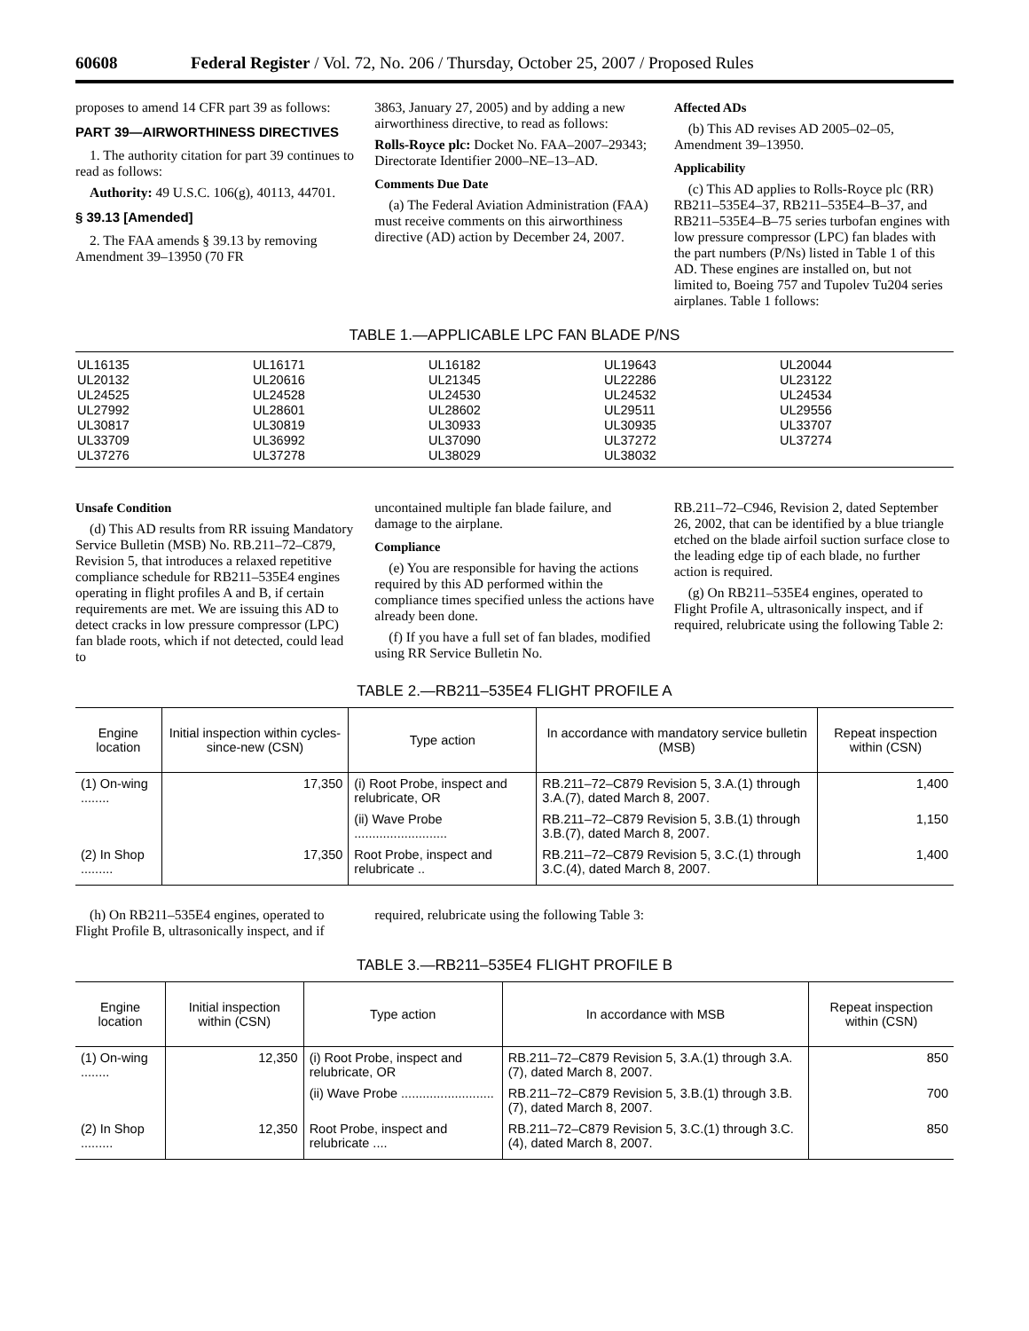60608 Federal Register / Vol. 72, No. 206 / Thursday, October 25, 2007 / Proposed Rules
proposes to amend 14 CFR part 39 as follows:
PART 39—AIRWORTHINESS DIRECTIVES
1. The authority citation for part 39 continues to read as follows:
Authority: 49 U.S.C. 106(g), 40113, 44701.
§ 39.13 [Amended]
2. The FAA amends § 39.13 by removing Amendment 39–13950 (70 FR
3863, January 27, 2005) and by adding a new airworthiness directive, to read as follows:
Rolls-Royce plc: Docket No. FAA–2007–29343; Directorate Identifier 2000–NE–13–AD.
Comments Due Date
(a) The Federal Aviation Administration (FAA) must receive comments on this airworthiness directive (AD) action by December 24, 2007.
Affected ADs
(b) This AD revises AD 2005–02–05, Amendment 39–13950.
Applicability
(c) This AD applies to Rolls-Royce plc (RR) RB211–535E4–37, RB211–535E4–B–37, and RB211–535E4–B–75 series turbofan engines with low pressure compressor (LPC) fan blades with the part numbers (P/Ns) listed in Table 1 of this AD. These engines are installed on, but not limited to, Boeing 757 and Tupolev Tu204 series airplanes. Table 1 follows:
TABLE 1.—APPLICABLE LPC FAN BLADE P/NS
| UL16135 | UL16171 | UL16182 | UL19643 | UL20044 |
| UL20132 | UL20616 | UL21345 | UL22286 | UL23122 |
| UL24525 | UL24528 | UL24530 | UL24532 | UL24534 |
| UL27992 | UL28601 | UL28602 | UL29511 | UL29556 |
| UL30817 | UL30819 | UL30933 | UL30935 | UL33707 |
| UL33709 | UL36992 | UL37090 | UL37272 | UL37274 |
| UL37276 | UL37278 | UL38029 | UL38032 | |
Unsafe Condition
(d) This AD results from RR issuing Mandatory Service Bulletin (MSB) No. RB.211–72–C879, Revision 5, that introduces a relaxed repetitive compliance schedule for RB211–535E4 engines operating in flight profiles A and B, if certain requirements are met. We are issuing this AD to detect cracks in low pressure compressor (LPC) fan blade roots, which if not detected, could lead to
uncontained multiple fan blade failure, and damage to the airplane.
Compliance
(e) You are responsible for having the actions required by this AD performed within the compliance times specified unless the actions have already been done.
(f) If you have a full set of fan blades, modified using RR Service Bulletin No.
RB.211–72–C946, Revision 2, dated September 26, 2002, that can be identified by a blue triangle etched on the blade airfoil suction surface close to the leading edge tip of each blade, no further action is required.
(g) On RB211–535E4 engines, operated to Flight Profile A, ultrasonically inspect, and if required, relubricate using the following Table 2:
TABLE 2.—RB211–535E4 FLIGHT PROFILE A
| Engine location | Initial inspection within cycles-since-new (CSN) | Type action | In accordance with mandatory service bulletin (MSB) | Repeat inspection within (CSN) |
| --- | --- | --- | --- | --- |
| (1) On-wing ........ | 17,350 | (i) Root Probe, inspect and relubricate, OR | RB.211–72–C879 Revision 5, 3.A.(1) through 3.A.(7), dated March 8, 2007. | 1,400 |
| | | (ii) Wave Probe .......................... | RB.211–72–C879 Revision 5, 3.B.(1) through 3.B.(7), dated March 8, 2007. | 1,150 |
| (2) In Shop ......... | 17,350 | Root Probe, inspect and relubricate .. | RB.211–72–C879 Revision 5, 3.C.(1) through 3.C.(4), dated March 8, 2007. | 1,400 |
(h) On RB211–535E4 engines, operated to Flight Profile B, ultrasonically inspect, and if
required, relubricate using the following Table 3:
TABLE 3.—RB211–535E4 FLIGHT PROFILE B
| Engine location | Initial inspection within (CSN) | Type action | In accordance with MSB | Repeat inspection within (CSN) |
| --- | --- | --- | --- | --- |
| (1) On-wing ........ | 12,350 | (i) Root Probe, inspect and relubricate, OR | RB.211–72–C879 Revision 5, 3.A.(1) through 3.A.(7), dated March 8, 2007. | 850 |
| | | (ii) Wave Probe .......................... | RB.211–72–C879 Revision 5, 3.B.(1) through 3.B.(7), dated March 8, 2007. | 700 |
| (2) In Shop ......... | 12,350 | Root Probe, inspect and relubricate .... | RB.211–72–C879 Revision 5, 3.C.(1) through 3.C.(4), dated March 8, 2007. | 850 |